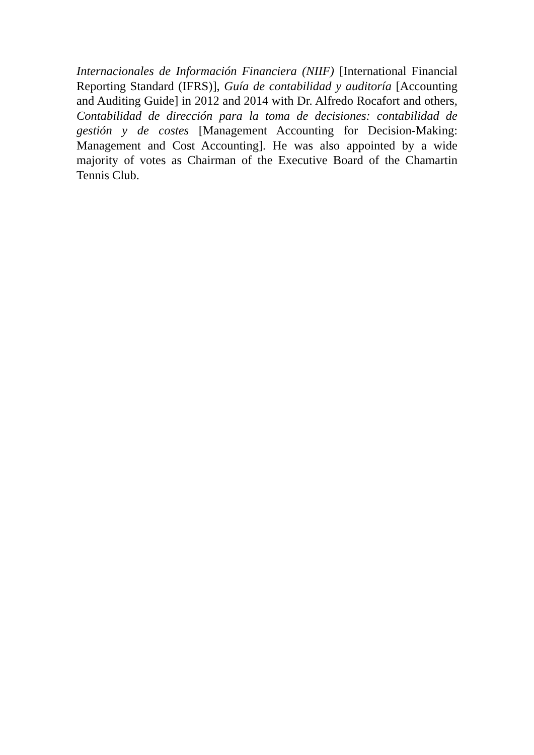Internacionales de Información Financiera (NIIF) [International Financial Reporting Standard (IFRS)], Guía de contabilidad y auditoría [Accounting and Auditing Guide] in 2012 and 2014 with Dr. Alfredo Rocafort and others, Contabilidad de dirección para la toma de decisiones: contabilidad de gestión y de costes [Management Accounting for Decision-Making: Management and Cost Accounting]. He was also appointed by a wide majority of votes as Chairman of the Executive Board of the Chamartin Tennis Club.